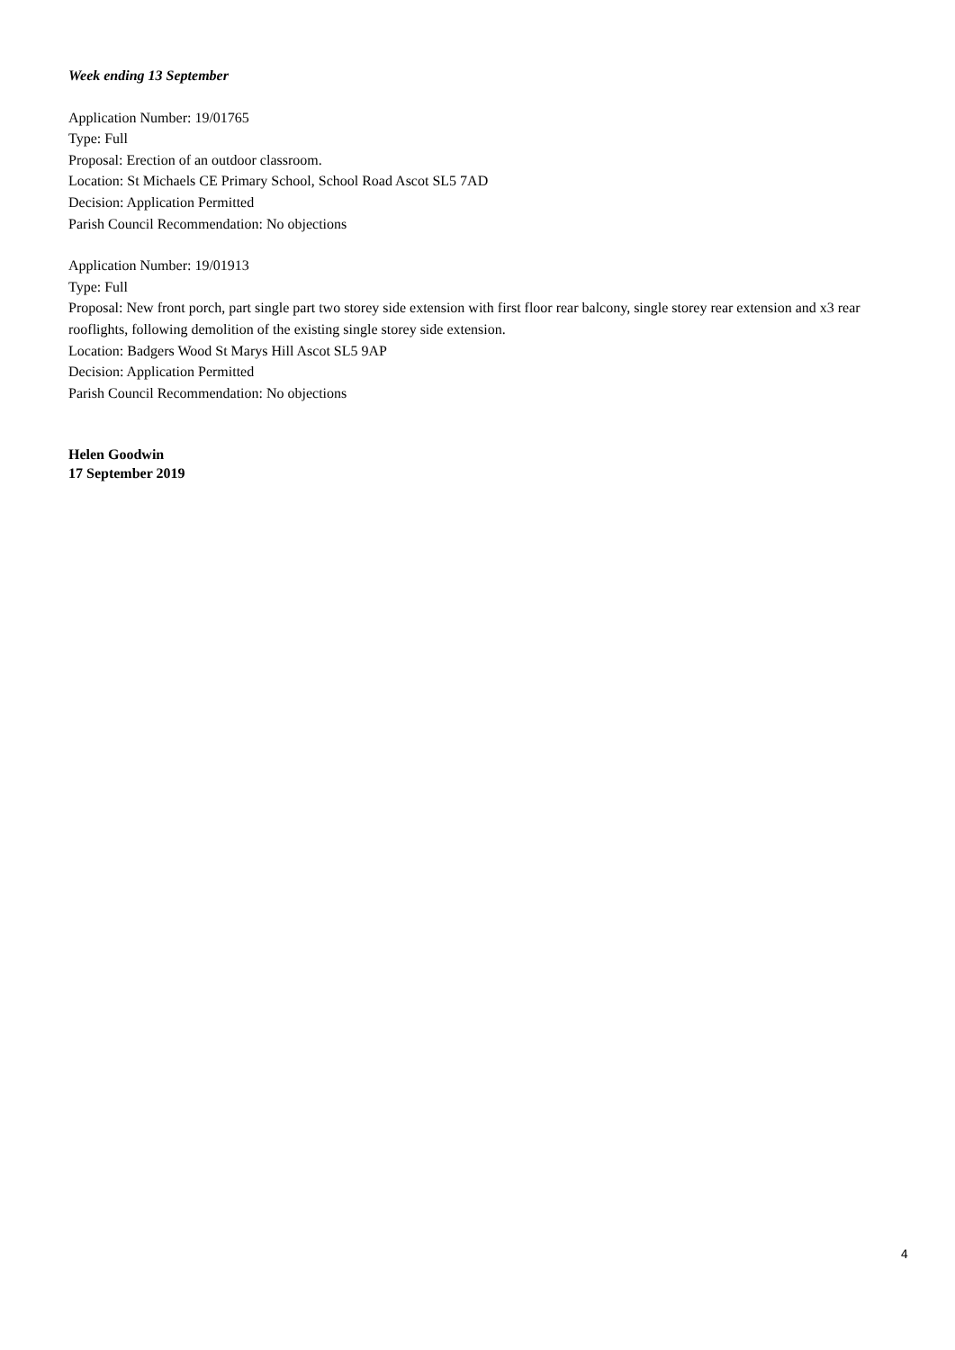Week ending 13 September
Application Number: 19/01765
Type: Full
Proposal: Erection of an outdoor classroom.
Location: St Michaels CE Primary School, School Road Ascot SL5 7AD
Decision: Application Permitted
Parish Council Recommendation: No objections
Application Number: 19/01913
Type: Full
Proposal: New front porch, part single part two storey side extension with first floor rear balcony, single storey rear extension and x3 rear rooflights, following demolition of the existing single storey side extension.
Location: Badgers Wood St Marys Hill Ascot SL5 9AP
Decision: Application Permitted
Parish Council Recommendation: No objections
Helen Goodwin
17 September 2019
4